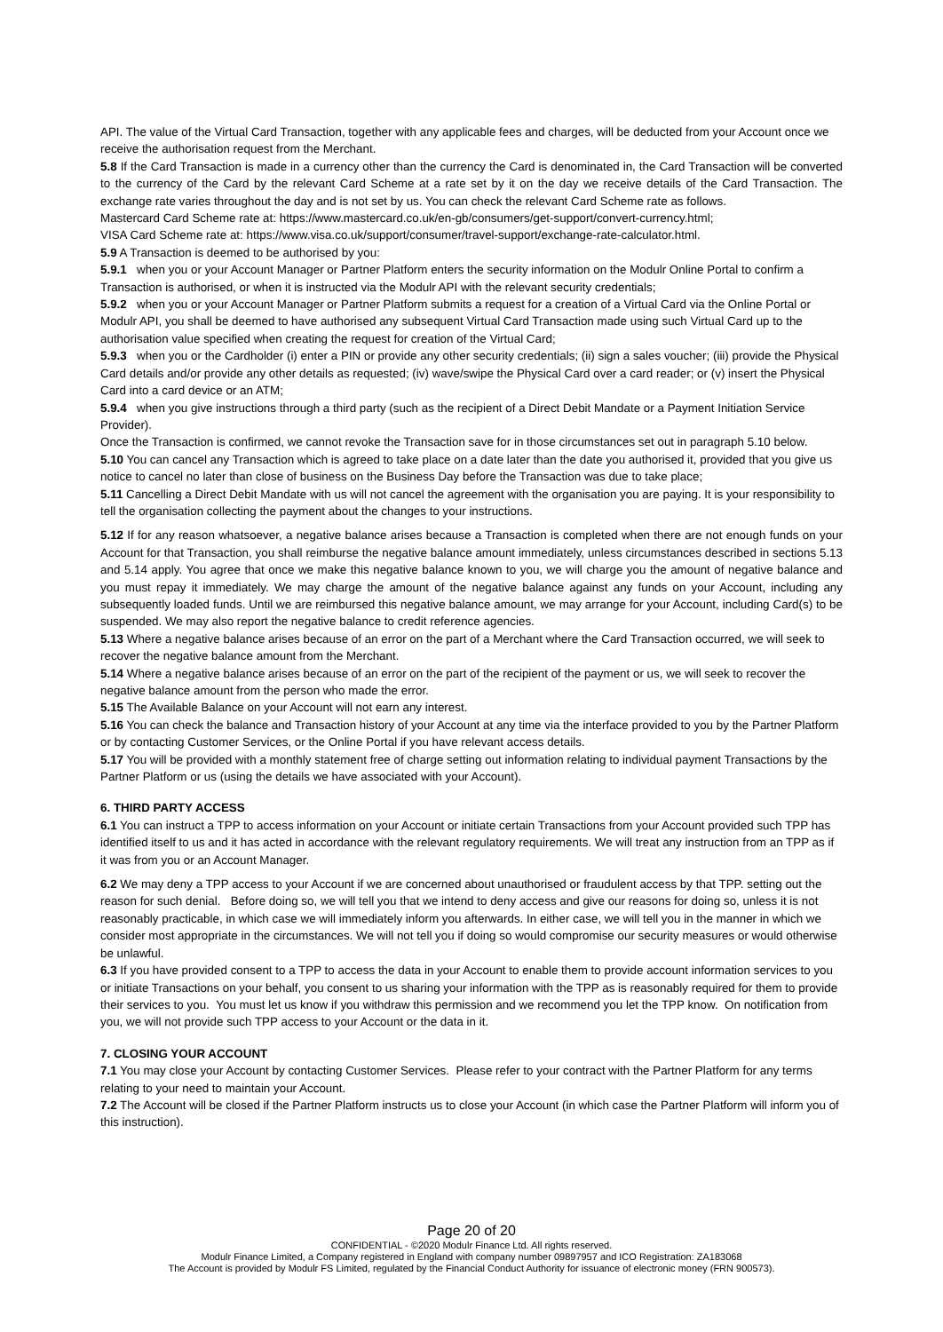API. The value of the Virtual Card Transaction, together with any applicable fees and charges, will be deducted from your Account once we receive the authorisation request from the Merchant.
5.8 If the Card Transaction is made in a currency other than the currency the Card is denominated in, the Card Transaction will be converted to the currency of the Card by the relevant Card Scheme at a rate set by it on the day we receive details of the Card Transaction. The exchange rate varies throughout the day and is not set by us. You can check the relevant Card Scheme rate as follows.
Mastercard Card Scheme rate at: https://www.mastercard.co.uk/en-gb/consumers/get-support/convert-currency.html;
VISA Card Scheme rate at: https://www.visa.co.uk/support/consumer/travel-support/exchange-rate-calculator.html.
5.9 A Transaction is deemed to be authorised by you:
5.9.1 when you or your Account Manager or Partner Platform enters the security information on the Modulr Online Portal to confirm a Transaction is authorised, or when it is instructed via the Modulr API with the relevant security credentials;
5.9.2 when you or your Account Manager or Partner Platform submits a request for a creation of a Virtual Card via the Online Portal or Modulr API, you shall be deemed to have authorised any subsequent Virtual Card Transaction made using such Virtual Card up to the authorisation value specified when creating the request for creation of the Virtual Card;
5.9.3 when you or the Cardholder (i) enter a PIN or provide any other security credentials; (ii) sign a sales voucher; (iii) provide the Physical Card details and/or provide any other details as requested; (iv) wave/swipe the Physical Card over a card reader; or (v) insert the Physical Card into a card device or an ATM;
5.9.4 when you give instructions through a third party (such as the recipient of a Direct Debit Mandate or a Payment Initiation Service Provider).
Once the Transaction is confirmed, we cannot revoke the Transaction save for in those circumstances set out in paragraph 5.10 below.
5.10 You can cancel any Transaction which is agreed to take place on a date later than the date you authorised it, provided that you give us notice to cancel no later than close of business on the Business Day before the Transaction was due to take place;
5.11 Cancelling a Direct Debit Mandate with us will not cancel the agreement with the organisation you are paying. It is your responsibility to tell the organisation collecting the payment about the changes to your instructions.
5.12 If for any reason whatsoever, a negative balance arises because a Transaction is completed when there are not enough funds on your Account for that Transaction, you shall reimburse the negative balance amount immediately, unless circumstances described in sections 5.13 and 5.14 apply. You agree that once we make this negative balance known to you, we will charge you the amount of negative balance and you must repay it immediately. We may charge the amount of the negative balance against any funds on your Account, including any subsequently loaded funds. Until we are reimbursed this negative balance amount, we may arrange for your Account, including Card(s) to be suspended. We may also report the negative balance to credit reference agencies.
5.13 Where a negative balance arises because of an error on the part of a Merchant where the Card Transaction occurred, we will seek to recover the negative balance amount from the Merchant.
5.14 Where a negative balance arises because of an error on the part of the recipient of the payment or us, we will seek to recover the negative balance amount from the person who made the error.
5.15 The Available Balance on your Account will not earn any interest.
5.16 You can check the balance and Transaction history of your Account at any time via the interface provided to you by the Partner Platform or by contacting Customer Services, or the Online Portal if you have relevant access details.
5.17 You will be provided with a monthly statement free of charge setting out information relating to individual payment Transactions by the Partner Platform or us (using the details we have associated with your Account).
6. THIRD PARTY ACCESS
6.1 You can instruct a TPP to access information on your Account or initiate certain Transactions from your Account provided such TPP has identified itself to us and it has acted in accordance with the relevant regulatory requirements. We will treat any instruction from an TPP as if it was from you or an Account Manager.
6.2 We may deny a TPP access to your Account if we are concerned about unauthorised or fraudulent access by that TPP. setting out the reason for such denial. Before doing so, we will tell you that we intend to deny access and give our reasons for doing so, unless it is not reasonably practicable, in which case we will immediately inform you afterwards. In either case, we will tell you in the manner in which we consider most appropriate in the circumstances. We will not tell you if doing so would compromise our security measures or would otherwise be unlawful.
6.3 If you have provided consent to a TPP to access the data in your Account to enable them to provide account information services to you or initiate Transactions on your behalf, you consent to us sharing your information with the TPP as is reasonably required for them to provide their services to you. You must let us know if you withdraw this permission and we recommend you let the TPP know. On notification from you, we will not provide such TPP access to your Account or the data in it.
7. CLOSING YOUR ACCOUNT
7.1 You may close your Account by contacting Customer Services. Please refer to your contract with the Partner Platform for any terms relating to your need to maintain your Account.
7.2 The Account will be closed if the Partner Platform instructs us to close your Account (in which case the Partner Platform will inform you of this instruction).
Page 20 of 20
CONFIDENTIAL - ©2020 Modulr Finance Ltd. All rights reserved.
Modulr Finance Limited, a Company registered in England with company number 09897957 and ICO Registration: ZA183068
The Account is provided by Modulr FS Limited, regulated by the Financial Conduct Authority for issuance of electronic money (FRN 900573).